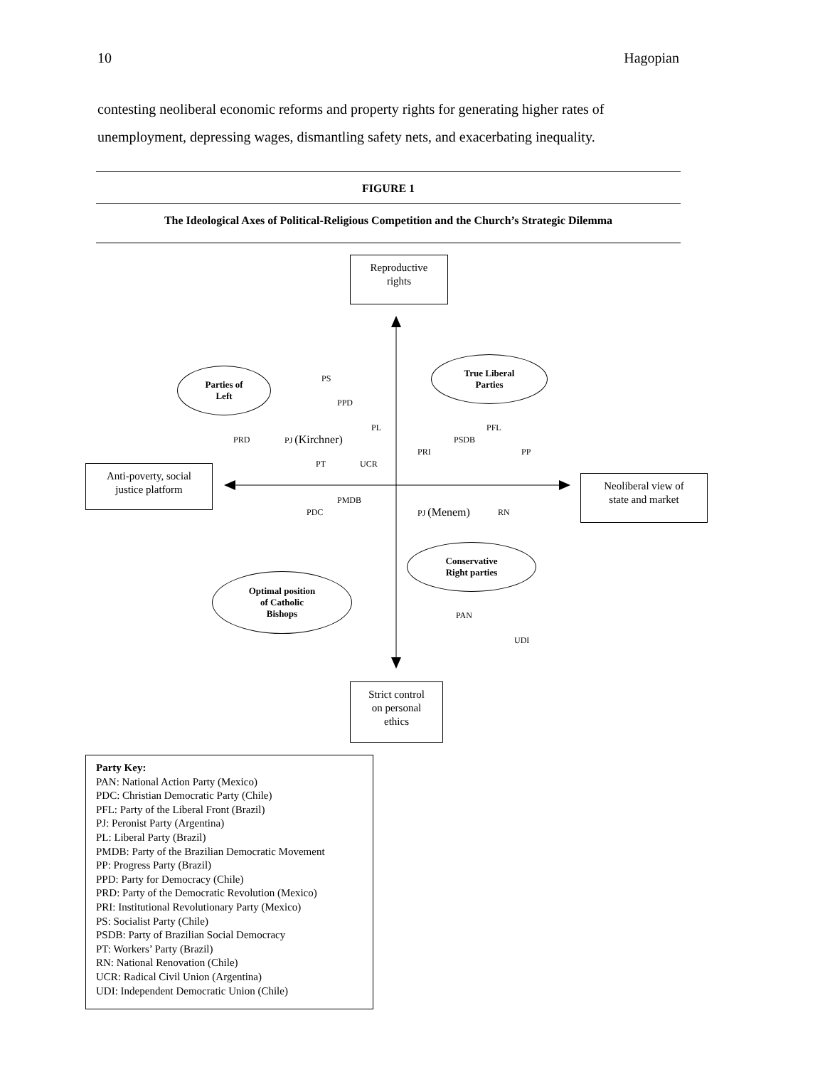10 Hagopian
contesting neoliberal economic reforms and property rights for generating higher rates of unemployment, depressing wages, dismantling safety nets, and exacerbating inequality.
FIGURE 1
The Ideological Axes of Political-Religious Competition and the Church’s Strategic Dilemma
Reproductive
rights
Anti-poverty, social
justice platform
Neoliberal view of
state and market
Strict control
on personal
ethics
Parties of
Left
True Liberal
Parties
Conservative
Right parties
Optimal position
of Catholic
Bishops
PS
PPD
PL PFL
PRD PJ (Kirchner) PSDB
PRI PP
PT UCR
PMDB
PDC PJ (Menem) RN
PAN
UDI
Party Key:
PAN: National Action Party (Mexico)
PDC: Christian Democratic Party (Chile)
PFL: Party of the Liberal Front (Brazil)
PJ: Peronist Party (Argentina)
PL: Liberal Party (Brazil)
PMDB: Party of the Brazilian Democratic Movement
PP: Progress Party (Brazil)
PPD: Party for Democracy (Chile)
PRD: Party of the Democratic Revolution (Mexico)
PRI: Institutional Revolutionary Party (Mexico)
PS: Socialist Party (Chile)
PSDB: Party of Brazilian Social Democracy
PT: Workers’ Party (Brazil)
RN: National Renovation (Chile)
UCR: Radical Civil Union (Argentina)
UDI: Independent Democratic Union (Chile)